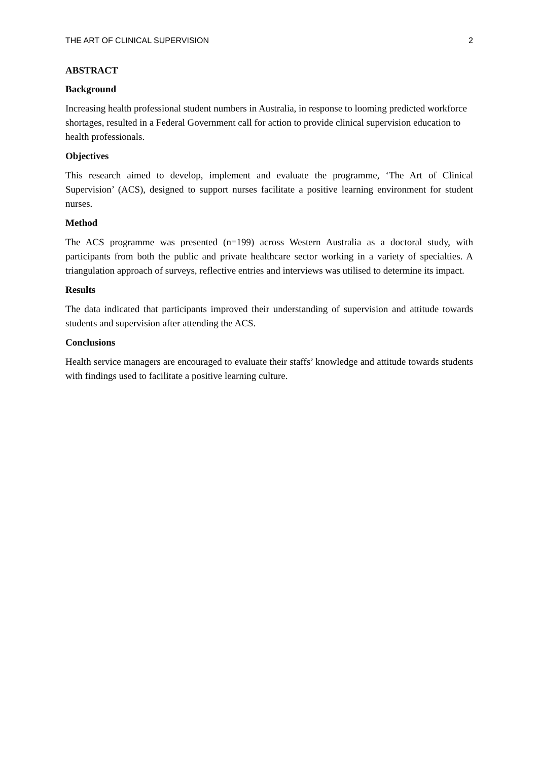THE ART OF CLINICAL SUPERVISION 2
ABSTRACT
Background
Increasing health professional student numbers in Australia, in response to looming predicted workforce shortages, resulted in a Federal Government call for action to provide clinical supervision education to health professionals.
Objectives
This research aimed to develop, implement and evaluate the programme, ‘The Art of Clinical Supervision’ (ACS), designed to support nurses facilitate a positive learning environment for student nurses.
Method
The ACS programme was presented (n=199) across Western Australia as a doctoral study, with participants from both the public and private healthcare sector working in a variety of specialties. A triangulation approach of surveys, reflective entries and interviews was utilised to determine its impact.
Results
The data indicated that participants improved their understanding of supervision and attitude towards students and supervision after attending the ACS.
Conclusions
Health service managers are encouraged to evaluate their staffs’ knowledge and attitude towards students with findings used to facilitate a positive learning culture.